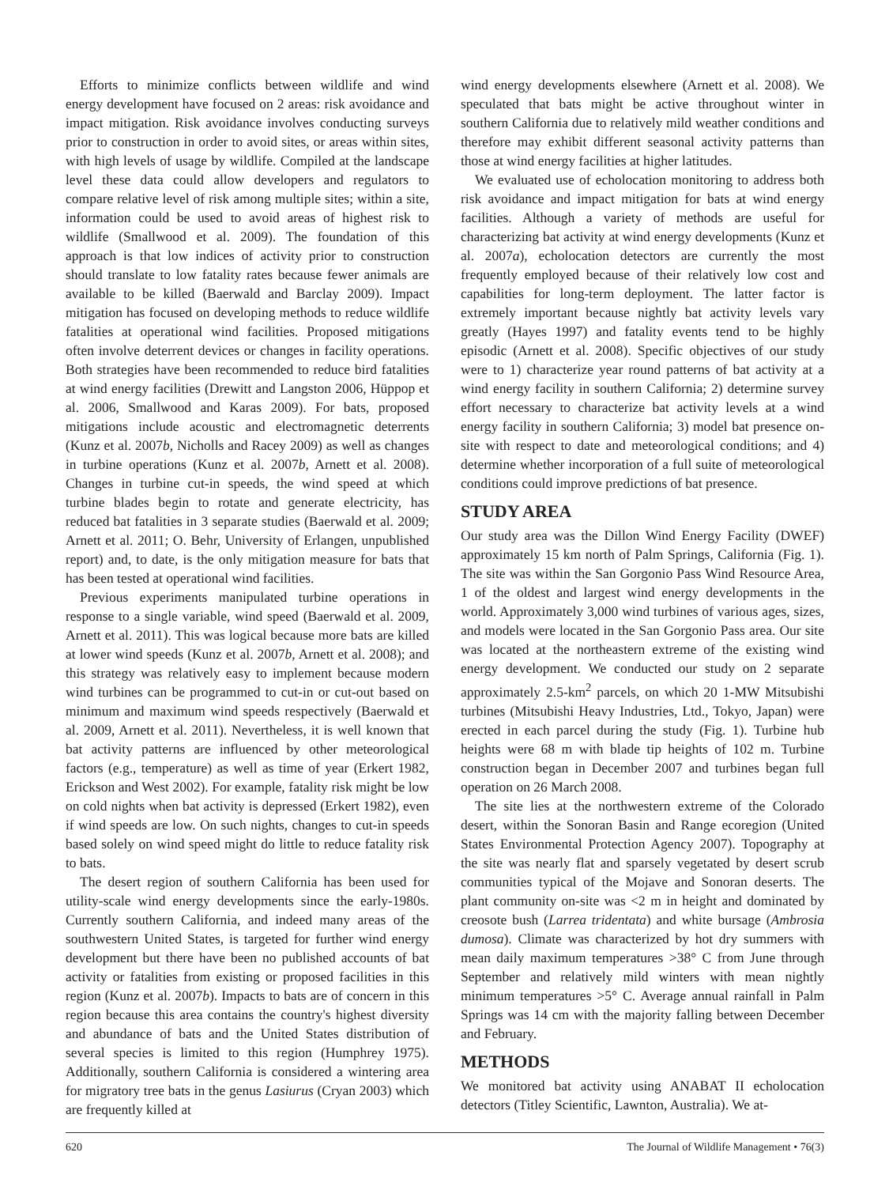Efforts to minimize conflicts between wildlife and wind energy development have focused on 2 areas: risk avoidance and impact mitigation. Risk avoidance involves conducting surveys prior to construction in order to avoid sites, or areas within sites, with high levels of usage by wildlife. Compiled at the landscape level these data could allow developers and regulators to compare relative level of risk among multiple sites; within a site, information could be used to avoid areas of highest risk to wildlife (Smallwood et al. 2009). The foundation of this approach is that low indices of activity prior to construction should translate to low fatality rates because fewer animals are available to be killed (Baerwald and Barclay 2009). Impact mitigation has focused on developing methods to reduce wildlife fatalities at operational wind facilities. Proposed mitigations often involve deterrent devices or changes in facility operations. Both strategies have been recommended to reduce bird fatalities at wind energy facilities (Drewitt and Langston 2006, Hüppop et al. 2006, Smallwood and Karas 2009). For bats, proposed mitigations include acoustic and electromagnetic deterrents (Kunz et al. 2007b, Nicholls and Racey 2009) as well as changes in turbine operations (Kunz et al. 2007b, Arnett et al. 2008). Changes in turbine cut-in speeds, the wind speed at which turbine blades begin to rotate and generate electricity, has reduced bat fatalities in 3 separate studies (Baerwald et al. 2009; Arnett et al. 2011; O. Behr, University of Erlangen, unpublished report) and, to date, is the only mitigation measure for bats that has been tested at operational wind facilities.
Previous experiments manipulated turbine operations in response to a single variable, wind speed (Baerwald et al. 2009, Arnett et al. 2011). This was logical because more bats are killed at lower wind speeds (Kunz et al. 2007b, Arnett et al. 2008); and this strategy was relatively easy to implement because modern wind turbines can be programmed to cut-in or cut-out based on minimum and maximum wind speeds respectively (Baerwald et al. 2009, Arnett et al. 2011). Nevertheless, it is well known that bat activity patterns are influenced by other meteorological factors (e.g., temperature) as well as time of year (Erkert 1982, Erickson and West 2002). For example, fatality risk might be low on cold nights when bat activity is depressed (Erkert 1982), even if wind speeds are low. On such nights, changes to cut-in speeds based solely on wind speed might do little to reduce fatality risk to bats.
The desert region of southern California has been used for utility-scale wind energy developments since the early-1980s. Currently southern California, and indeed many areas of the southwestern United States, is targeted for further wind energy development but there have been no published accounts of bat activity or fatalities from existing or proposed facilities in this region (Kunz et al. 2007b). Impacts to bats are of concern in this region because this area contains the country's highest diversity and abundance of bats and the United States distribution of several species is limited to this region (Humphrey 1975). Additionally, southern California is considered a wintering area for migratory tree bats in the genus Lasiurus (Cryan 2003) which are frequently killed at
wind energy developments elsewhere (Arnett et al. 2008). We speculated that bats might be active throughout winter in southern California due to relatively mild weather conditions and therefore may exhibit different seasonal activity patterns than those at wind energy facilities at higher latitudes.
We evaluated use of echolocation monitoring to address both risk avoidance and impact mitigation for bats at wind energy facilities. Although a variety of methods are useful for characterizing bat activity at wind energy developments (Kunz et al. 2007a), echolocation detectors are currently the most frequently employed because of their relatively low cost and capabilities for long-term deployment. The latter factor is extremely important because nightly bat activity levels vary greatly (Hayes 1997) and fatality events tend to be highly episodic (Arnett et al. 2008). Specific objectives of our study were to 1) characterize year round patterns of bat activity at a wind energy facility in southern California; 2) determine survey effort necessary to characterize bat activity levels at a wind energy facility in southern California; 3) model bat presence on-site with respect to date and meteorological conditions; and 4) determine whether incorporation of a full suite of meteorological conditions could improve predictions of bat presence.
STUDY AREA
Our study area was the Dillon Wind Energy Facility (DWEF) approximately 15 km north of Palm Springs, California (Fig. 1). The site was within the San Gorgonio Pass Wind Resource Area, 1 of the oldest and largest wind energy developments in the world. Approximately 3,000 wind turbines of various ages, sizes, and models were located in the San Gorgonio Pass area. Our site was located at the northeastern extreme of the existing wind energy development. We conducted our study on 2 separate approximately 2.5-km<sup>2</sup> parcels, on which 20 1-MW Mitsubishi turbines (Mitsubishi Heavy Industries, Ltd., Tokyo, Japan) were erected in each parcel during the study (Fig. 1). Turbine hub heights were 68 m with blade tip heights of 102 m. Turbine construction began in December 2007 and turbines began full operation on 26 March 2008.
The site lies at the northwestern extreme of the Colorado desert, within the Sonoran Basin and Range ecoregion (United States Environmental Protection Agency 2007). Topography at the site was nearly flat and sparsely vegetated by desert scrub communities typical of the Mojave and Sonoran deserts. The plant community on-site was <2 m in height and dominated by creosote bush (Larrea tridentata) and white bursage (Ambrosia dumosa). Climate was characterized by hot dry summers with mean daily maximum temperatures >38° C from June through September and relatively mild winters with mean nightly minimum temperatures >5° C. Average annual rainfall in Palm Springs was 14 cm with the majority falling between December and February.
METHODS
We monitored bat activity using ANABAT II echolocation detectors (Titley Scientific, Lawnton, Australia). We at-
620 The Journal of Wildlife Management • 76(3)